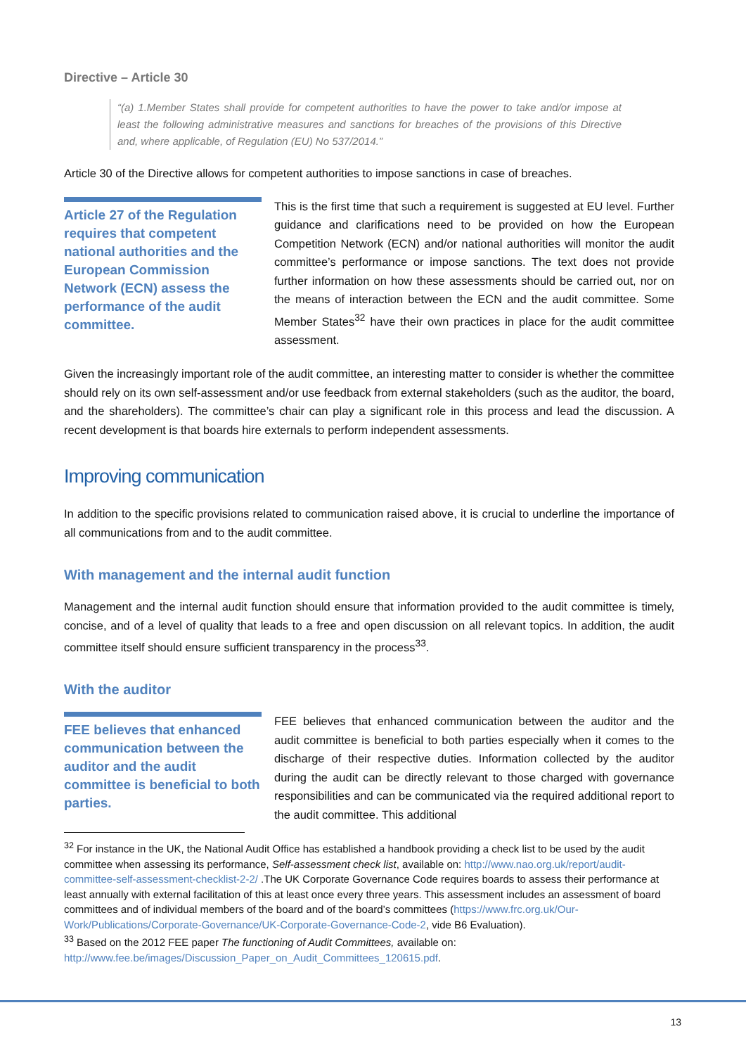Directive – Article 30
“(a) 1.Member States shall provide for competent authorities to have the power to take and/or impose at least the following administrative measures and sanctions for breaches of the provisions of this Directive and, where applicable, of Regulation (EU) No 537/2014.”
Article 30 of the Directive allows for competent authorities to impose sanctions in case of breaches.
Article 27 of the Regulation requires that competent national authorities and the European Commission Network (ECN) assess the performance of the audit committee.
This is the first time that such a requirement is suggested at EU level. Further guidance and clarifications need to be provided on how the European Competition Network (ECN) and/or national authorities will monitor the audit committee’s performance or impose sanctions. The text does not provide further information on how these assessments should be carried out, nor on the means of interaction between the ECN and the audit committee. Some Member States<sup>32</sup> have their own practices in place for the audit committee assessment.
Given the increasingly important role of the audit committee, an interesting matter to consider is whether the committee should rely on its own self-assessment and/or use feedback from external stakeholders (such as the auditor, the board, and the shareholders). The committee’s chair can play a significant role in this process and lead the discussion. A recent development is that boards hire externals to perform independent assessments.
Improving communication
In addition to the specific provisions related to communication raised above, it is crucial to underline the importance of all communications from and to the audit committee.
With management and the internal audit function
Management and the internal audit function should ensure that information provided to the audit committee is timely, concise, and of a level of quality that leads to a free and open discussion on all relevant topics. In addition, the audit committee itself should ensure sufficient transparency in the process<sup>33</sup>.
With the auditor
FEE believes that enhanced communication between the auditor and the audit committee is beneficial to both parties.
FEE believes that enhanced communication between the auditor and the audit committee is beneficial to both parties especially when it comes to the discharge of their respective duties. Information collected by the auditor during the audit can be directly relevant to those charged with governance responsibilities and can be communicated via the required additional report to the audit committee. This additional
<sup>32</sup> For instance in the UK, the National Audit Office has established a handbook providing a check list to be used by the audit committee when assessing its performance, Self-assessment check list, available on: http://www.nao.org.uk/report/audit-committee-self-assessment-checklist-2-2/ .The UK Corporate Governance Code requires boards to assess their performance at least annually with external facilitation of this at least once every three years. This assessment includes an assessment of board committees and of individual members of the board and of the board’s committees (https://www.frc.org.uk/Our-Work/Publications/Corporate-Governance/UK-Corporate-Governance-Code-2, vide B6 Evaluation).
<sup>33</sup> Based on the 2012 FEE paper The functioning of Audit Committees, available on: http://www.fee.be/images/Discussion_Paper_on_Audit_Committees_120615.pdf.
13